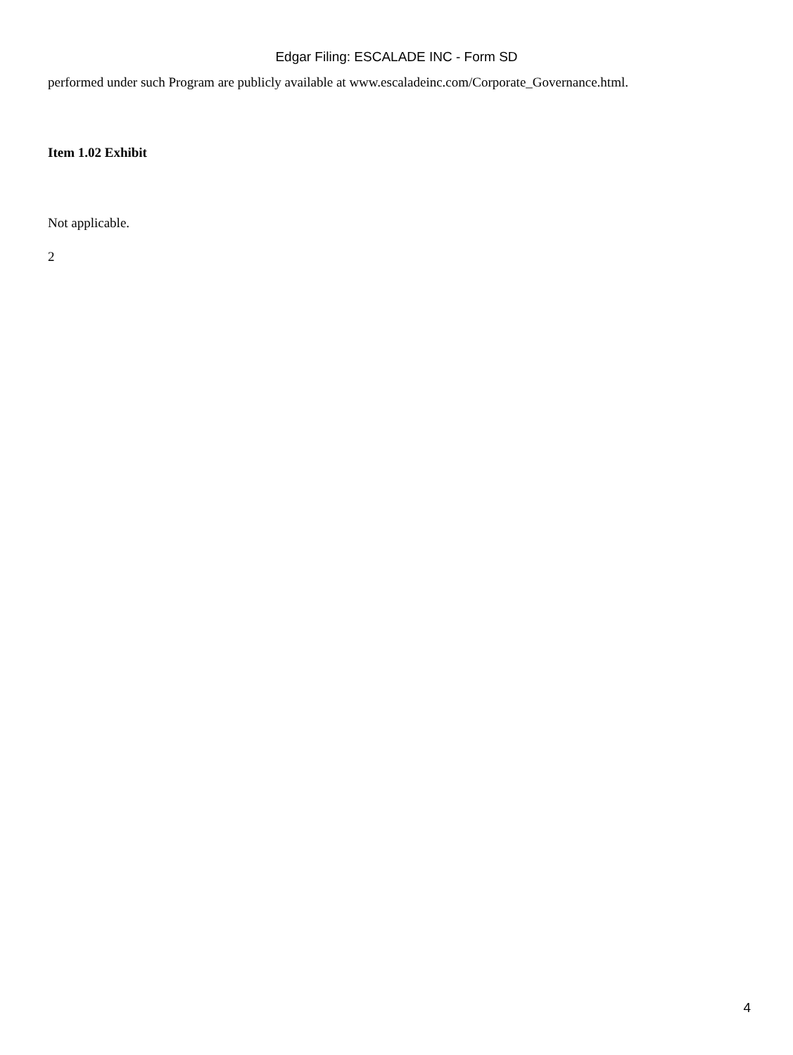Edgar Filing: ESCALADE INC - Form SD
performed under such Program are publicly available at www.escaladeinc.com/Corporate_Governance.html.
Item 1.02 Exhibit
Not applicable.
2
4